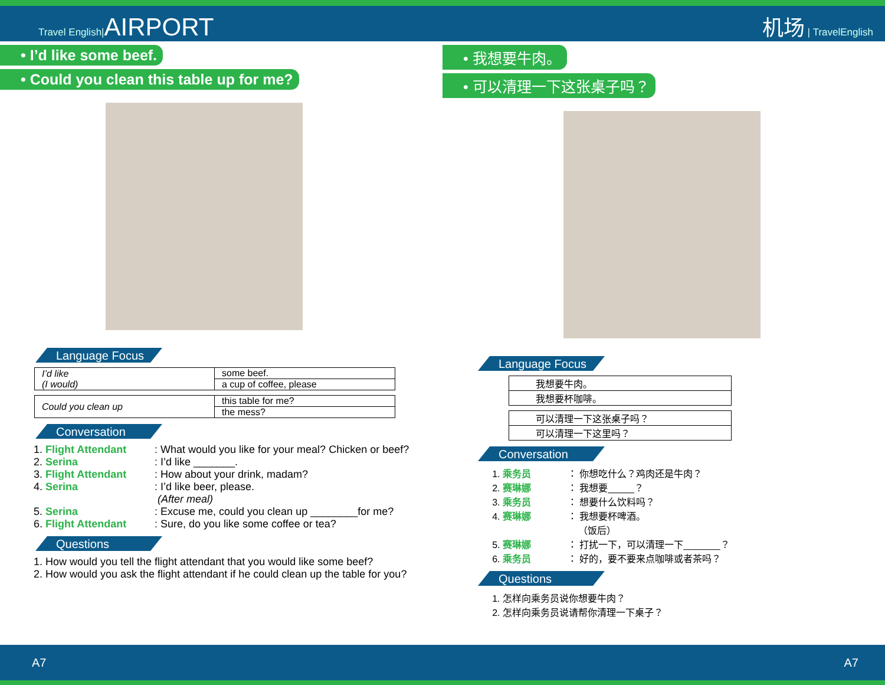Travel English|AIRPORT
机场 | TravelEnglish
• I’d like some beef.
• Could you clean this table up for me?
Language Focus
| I’d like (I would) | some beef. |
| | a cup of coffee, please |
| Could you clean up | this table for me? |
| | the mess? |
Conversation
1. Flight Attendant : What would you like for your meal? Chicken or beef?
2. Serina : I’d like _______.
3. Flight Attendant : How about your drink, madam?
4. Serina : I’d like beer, please.
(After meal)
5. Serina : Excuse me, could you clean up ________for me?
6. Flight Attendant : Sure, do you like some coffee or tea?
Questions
1. How would you tell the flight attendant that you would like some beef?
2. How would you ask the flight attendant if he could clean up the table for you?
• 我想要牛肉。
• 可以清理一下这张桌子吗？
Language Focus
| 我想要牛肉。 |
| 我想要杯咖啡。 |
| 可以清理一下这张桌子吗？ |
| 可以清理一下这里吗？ |
Conversation
1. 乘务员 ： 你想吃什么？鸡肉还是牛肉？
2. 赛琳娜 ： 我想要_____？
3. 乘务员 ： 想要什么饮料吗？
4. 赛琳娜 ： 我想要杯啤酒。
（饭后）
5. 赛琳娜 ： 打扰一下，可以清理一下_______？
6. 乘务员 ： 好的，要不要来点咖啡或者茶吗？
Questions
1. 怎样向乘务员说你想要牛肉？
2. 怎样向乘务员说请帮你清理一下桌子？
A7 A7